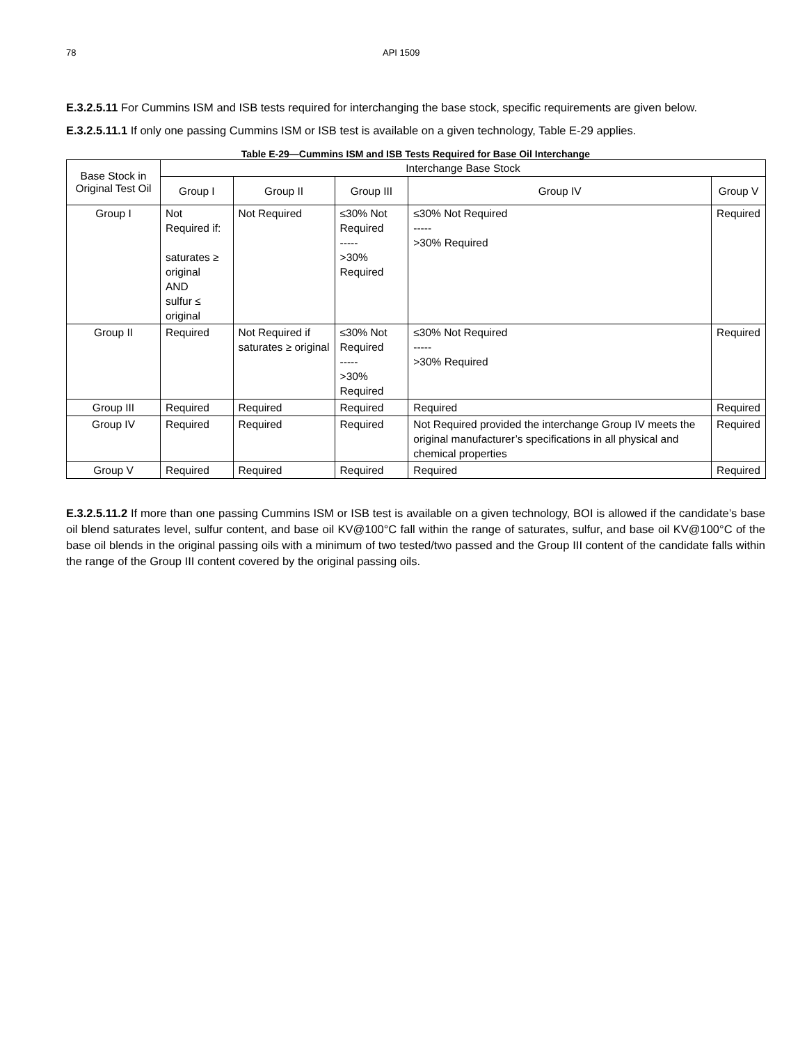78 API 1509
E.3.2.5.11 For Cummins ISM and ISB tests required for interchanging the base stock, specific requirements are given below.
E.3.2.5.11.1 If only one passing Cummins ISM or ISB test is available on a given technology, Table E-29 applies.
Table E-29—Cummins ISM and ISB Tests Required for Base Oil Interchange
| Base Stock in Original Test Oil | Interchange Base Stock | | | | |
| --- | --- | --- | --- | --- | --- |
| | Group I | Group II | Group III | Group IV | Group V |
| Group I | Not Required if: saturates ≥ original AND sulfur ≤ original | Not Required | ≤30% Not Required ----- >30% Required | ≤30% Not Required ----- >30% Required | Required |
| Group II | Required | Not Required if saturates ≥ original | ≤30% Not Required ----- >30% Required | ≤30% Not Required ----- >30% Required | Required |
| Group III | Required | Required | Required | Required | Required |
| Group IV | Required | Required | Required | Not Required provided the interchange Group IV meets the original manufacturer’s specifications in all physical and chemical properties | Required |
| Group V | Required | Required | Required | Required | Required |
E.3.2.5.11.2 If more than one passing Cummins ISM or ISB test is available on a given technology, BOI is allowed if the candidate’s base oil blend saturates level, sulfur content, and base oil KV@100°C fall within the range of saturates, sulfur, and base oil KV@100°C of the base oil blends in the original passing oils with a minimum of two tested/two passed and the Group III content of the candidate falls within the range of the Group III content covered by the original passing oils.